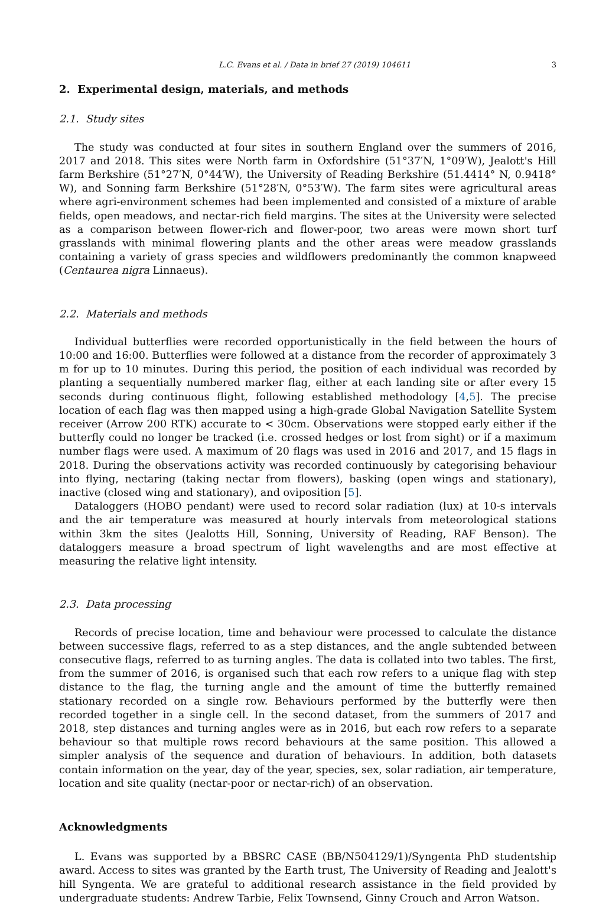L.C. Evans et al. / Data in brief 27 (2019) 104611 3
2. Experimental design, materials, and methods
2.1. Study sites
The study was conducted at four sites in southern England over the summers of 2016, 2017 and 2018. This sites were North farm in Oxfordshire (51°37′N, 1°09′W), Jealott's Hill farm Berkshire (51°27′N, 0°44′W), the University of Reading Berkshire (51.4414° N, 0.9418° W), and Sonning farm Berkshire (51°28′N, 0°53′W). The farm sites were agricultural areas where agri-environment schemes had been implemented and consisted of a mixture of arable fields, open meadows, and nectar-rich field margins. The sites at the University were selected as a comparison between flower-rich and flower-poor, two areas were mown short turf grasslands with minimal flowering plants and the other areas were meadow grasslands containing a variety of grass species and wildflowers predominantly the common knapweed (Centaurea nigra Linnaeus).
2.2. Materials and methods
Individual butterflies were recorded opportunistically in the field between the hours of 10:00 and 16:00. Butterflies were followed at a distance from the recorder of approximately 3 m for up to 10 minutes. During this period, the position of each individual was recorded by planting a sequentially numbered marker flag, either at each landing site or after every 15 seconds during continuous flight, following established methodology [4,5]. The precise location of each flag was then mapped using a high-grade Global Navigation Satellite System receiver (Arrow 200 RTK) accurate to < 30cm. Observations were stopped early either if the butterfly could no longer be tracked (i.e. crossed hedges or lost from sight) or if a maximum number flags were used. A maximum of 20 flags was used in 2016 and 2017, and 15 flags in 2018. During the observations activity was recorded continuously by categorising behaviour into flying, nectaring (taking nectar from flowers), basking (open wings and stationary), inactive (closed wing and stationary), and oviposition [5].
Dataloggers (HOBO pendant) were used to record solar radiation (lux) at 10-s intervals and the air temperature was measured at hourly intervals from meteorological stations within 3km the sites (Jealotts Hill, Sonning, University of Reading, RAF Benson). The dataloggers measure a broad spectrum of light wavelengths and are most effective at measuring the relative light intensity.
2.3. Data processing
Records of precise location, time and behaviour were processed to calculate the distance between successive flags, referred to as a step distances, and the angle subtended between consecutive flags, referred to as turning angles. The data is collated into two tables. The first, from the summer of 2016, is organised such that each row refers to a unique flag with step distance to the flag, the turning angle and the amount of time the butterfly remained stationary recorded on a single row. Behaviours performed by the butterfly were then recorded together in a single cell. In the second dataset, from the summers of 2017 and 2018, step distances and turning angles were as in 2016, but each row refers to a separate behaviour so that multiple rows record behaviours at the same position. This allowed a simpler analysis of the sequence and duration of behaviours. In addition, both datasets contain information on the year, day of the year, species, sex, solar radiation, air temperature, location and site quality (nectar-poor or nectar-rich) of an observation.
Acknowledgments
L. Evans was supported by a BBSRC CASE (BB/N504129/1)/Syngenta PhD studentship award. Access to sites was granted by the Earth trust, The University of Reading and Jealott's hill Syngenta. We are grateful to additional research assistance in the field provided by undergraduate students: Andrew Tarbie, Felix Townsend, Ginny Crouch and Arron Watson.